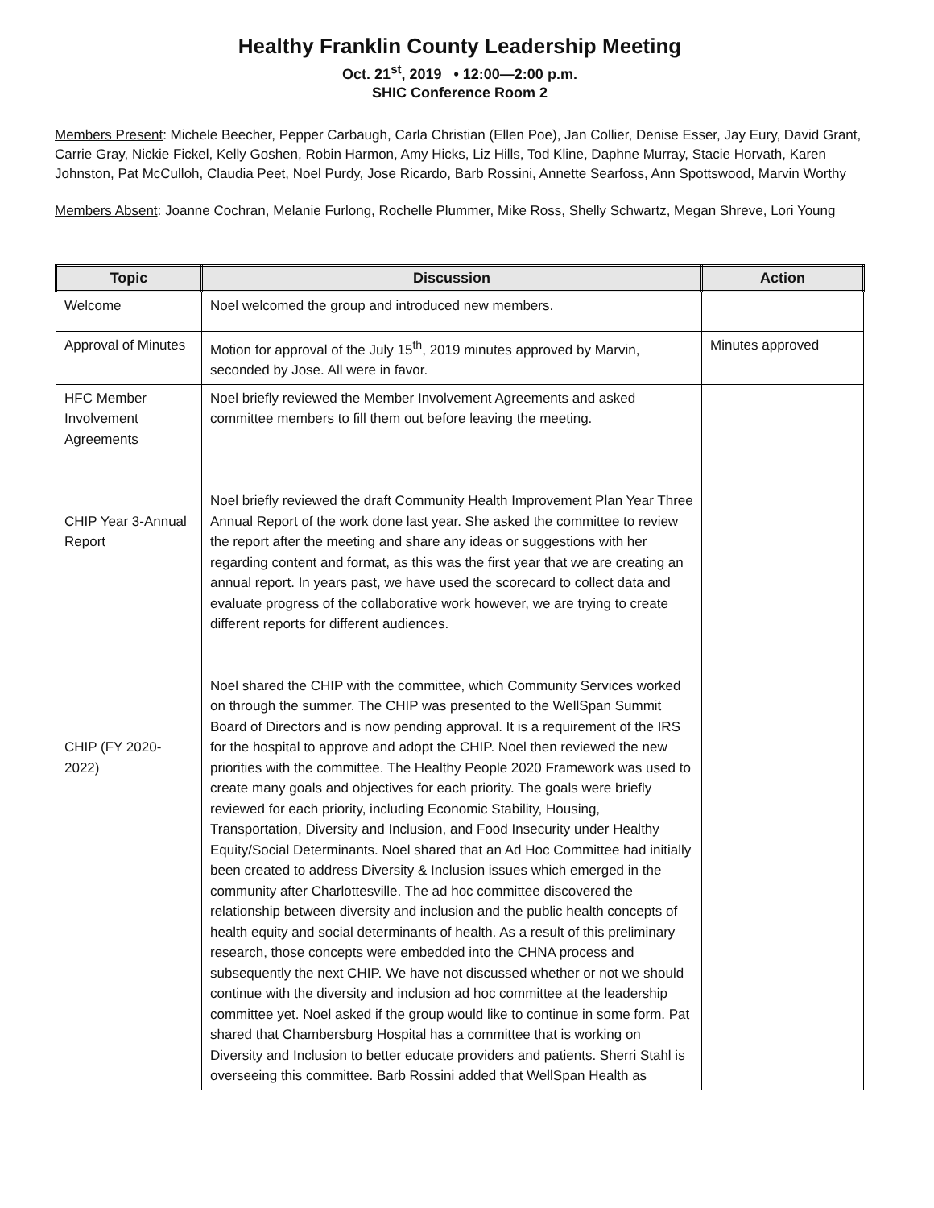Healthy Franklin County Leadership Meeting
Oct. 21<sup>st</sup>, 2019 • 12:00—2:00 p.m.
SHIC Conference Room 2
Members Present: Michele Beecher, Pepper Carbaugh, Carla Christian (Ellen Poe), Jan Collier, Denise Esser, Jay Eury, David Grant, Carrie Gray, Nickie Fickel, Kelly Goshen, Robin Harmon, Amy Hicks, Liz Hills, Tod Kline, Daphne Murray, Stacie Horvath, Karen Johnston, Pat McCulloh, Claudia Peet, Noel Purdy, Jose Ricardo, Barb Rossini, Annette Searfoss, Ann Spottswood, Marvin Worthy
Members Absent: Joanne Cochran, Melanie Furlong, Rochelle Plummer, Mike Ross, Shelly Schwartz, Megan Shreve, Lori Young
| Topic | Discussion | Action |
| --- | --- | --- |
| Welcome | Noel welcomed the group and introduced new members. | |
| Approval of Minutes | Motion for approval of the July 15<sup>th</sup>, 2019 minutes approved by Marvin, seconded by Jose. All were in favor. | Minutes approved |
| HFC Member Involvement Agreements CHIP Year 3-Annual Report CHIP (FY 2020-2022) | Noel briefly reviewed the Member Involvement Agreements and asked committee members to fill them out before leaving the meeting. Noel briefly reviewed the draft Community Health Improvement Plan Year Three Annual Report of the work done last year. She asked the committee to review the report after the meeting and share any ideas or suggestions with her regarding content and format, as this was the first year that we are creating an annual report. In years past, we have used the scorecard to collect data and evaluate progress of the collaborative work however, we are trying to create different reports for different audiences. Noel shared the CHIP with the committee, which Community Services worked on through the summer. The CHIP was presented to the WellSpan Summit Board of Directors and is now pending approval. It is a requirement of the IRS for the hospital to approve and adopt the CHIP. Noel then reviewed the new priorities with the committee. The Healthy People 2020 Framework was used to create many goals and objectives for each priority. The goals were briefly reviewed for each priority, including Economic Stability, Housing, Transportation, Diversity and Inclusion, and Food Insecurity under Healthy Equity/Social Determinants. Noel shared that an Ad Hoc Committee had initially been created to address Diversity & Inclusion issues which emerged in the community after Charlottesville. The ad hoc committee discovered the relationship between diversity and inclusion and the public health concepts of health equity and social determinants of health. As a result of this preliminary research, those concepts were embedded into the CHNA process and subsequently the next CHIP. We have not discussed whether or not we should continue with the diversity and inclusion ad hoc committee at the leadership committee yet. Noel asked if the group would like to continue in some form. Pat shared that Chambersburg Hospital has a committee that is working on Diversity and Inclusion to better educate providers and patients. Sherri Stahl is overseeing this committee. Barb Rossini added that WellSpan Health as | |